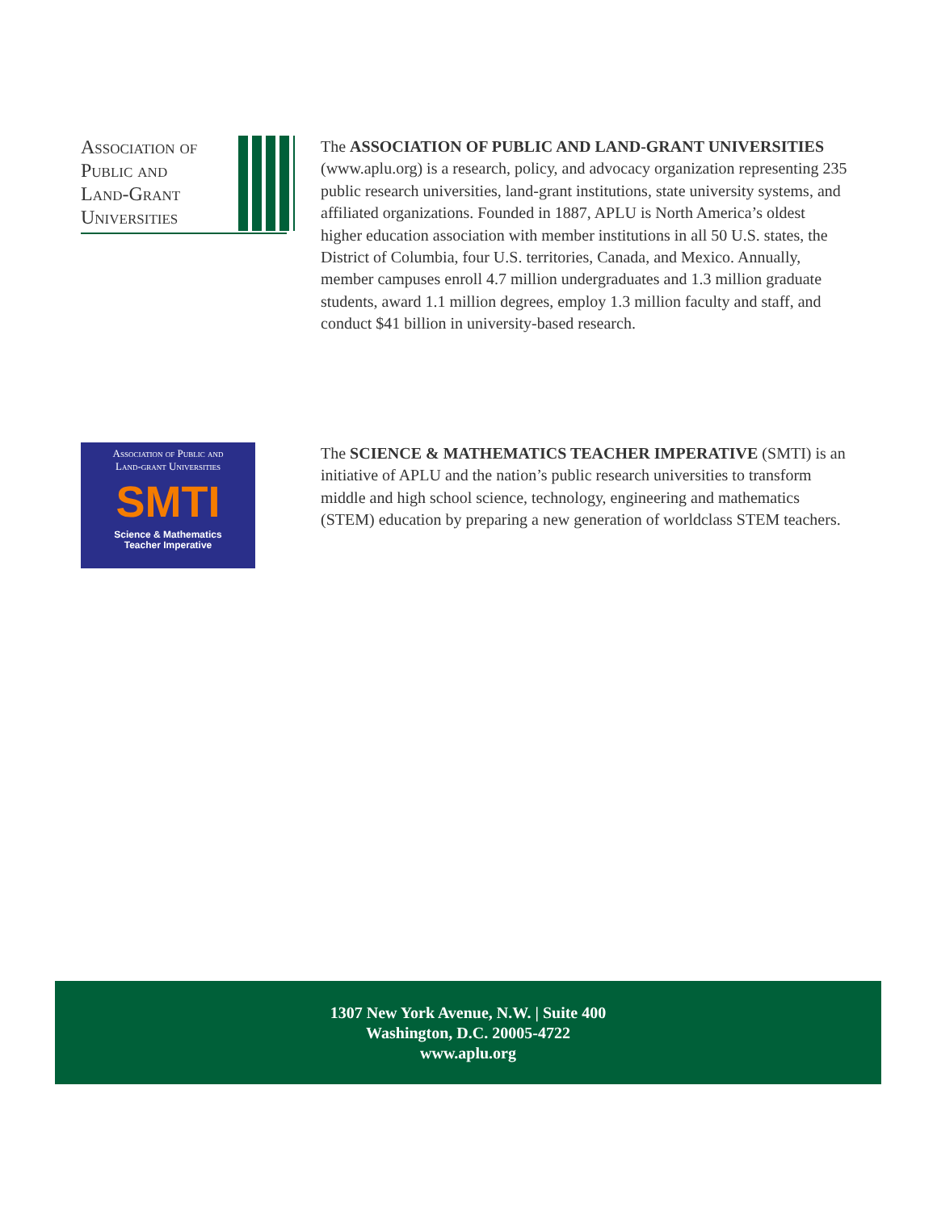Association of
Public and
Land-Grant
Universities
The ASSOCIATION OF PUBLIC AND LAND-GRANT UNIVERSITIES (www.aplu.org) is a research, policy, and advocacy organization representing 235 public research universities, land-grant institutions, state university systems, and affiliated organizations. Founded in 1887, APLU is North America’s oldest higher education association with member institutions in all 50 U.S. states, the District of Columbia, four U.S. territories, Canada, and Mexico. Annually, member campuses enroll 4.7 million undergraduates and 1.3 million graduate students, award 1.1 million degrees, employ 1.3 million faculty and staff, and conduct $41 billion in university-based research.
Association of Public and
Land-grant Universities
SMTI
Science & Mathematics
Teacher Imperative
The SCIENCE & MATHEMATICS TEACHER IMPERATIVE (SMTI) is an initiative of APLU and the nation’s public research universities to transform middle and high school science, technology, engineering and mathematics (STEM) education by preparing a new generation of worldclass STEM teachers.
1307 New York Avenue, N.W. | Suite 400
Washington, D.C. 20005-4722
www.aplu.org